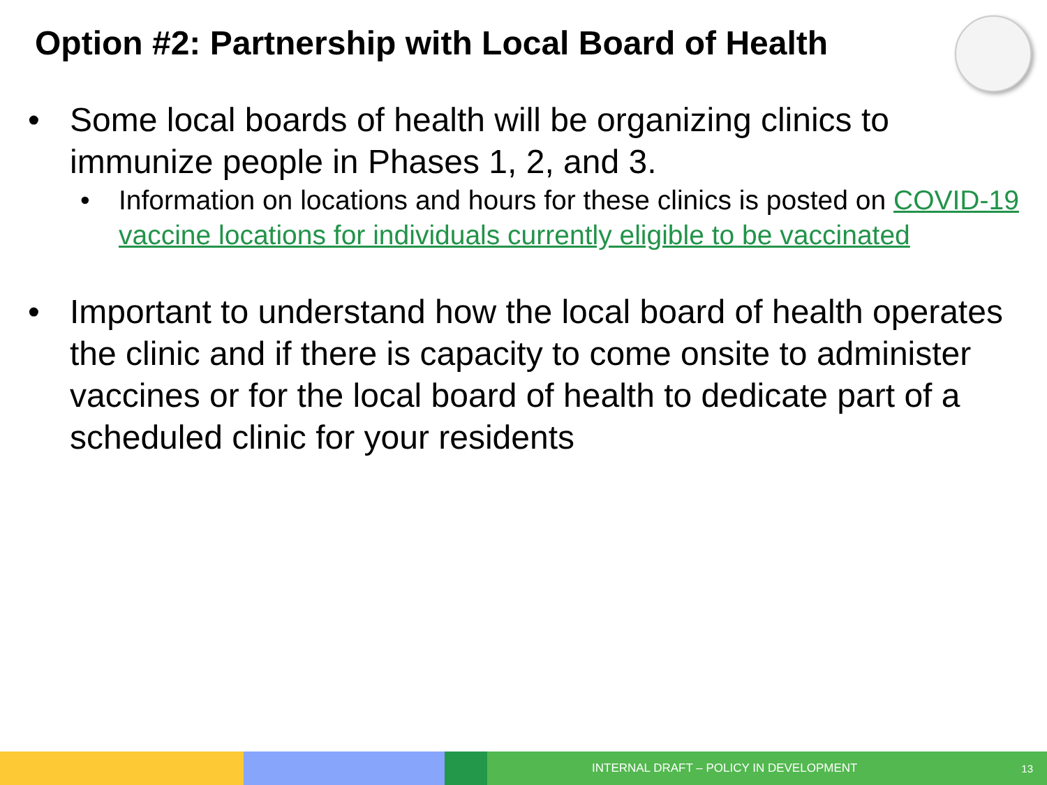Option #2: Partnership with Local Board of Health
• Some local boards of health will be organizing clinics to immunize people in Phases 1, 2, and 3.
• Information on locations and hours for these clinics is posted on COVID-19 vaccine locations for individuals currently eligible to be vaccinated
• Important to understand how the local board of health operates the clinic and if there is capacity to come onsite to administer vaccines or for the local board of health to dedicate part of a scheduled clinic for your residents
INTERNAL DRAFT – POLICY IN DEVELOPMENT 13